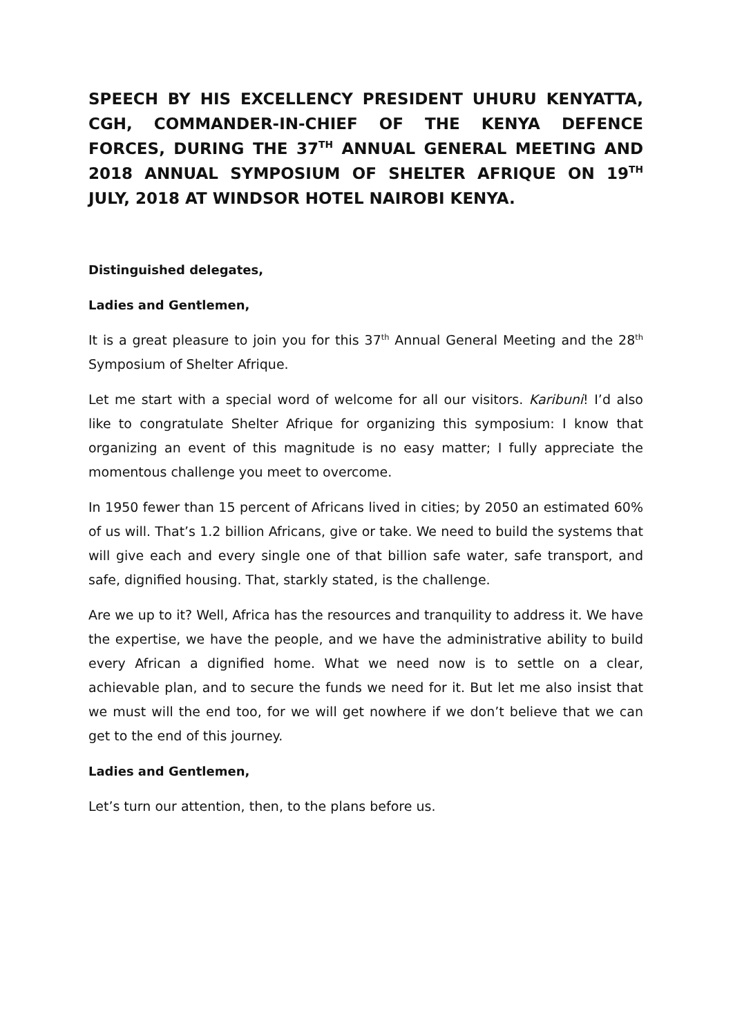SPEECH BY HIS EXCELLENCY PRESIDENT UHURU KENYATTA, CGH, COMMANDER-IN-CHIEF OF THE KENYA DEFENCE FORCES, DURING THE 37<sup>TH</sup> ANNUAL GENERAL MEETING AND 2018 ANNUAL SYMPOSIUM OF SHELTER AFRIQUE ON 19<sup>TH</sup> JULY, 2018 AT WINDSOR HOTEL NAIROBI KENYA.
Distinguished delegates,
Ladies and Gentlemen,
It is a great pleasure to join you for this 37<sup>th</sup> Annual General Meeting and the 28<sup>th</sup> Symposium of Shelter Afrique.
Let me start with a special word of welcome for all our visitors. Karibuni! I’d also like to congratulate Shelter Afrique for organizing this symposium: I know that organizing an event of this magnitude is no easy matter; I fully appreciate the momentous challenge you meet to overcome.
In 1950 fewer than 15 percent of Africans lived in cities; by 2050 an estimated 60% of us will. That’s 1.2 billion Africans, give or take. We need to build the systems that will give each and every single one of that billion safe water, safe transport, and safe, dignified housing. That, starkly stated, is the challenge.
Are we up to it? Well, Africa has the resources and tranquility to address it. We have the expertise, we have the people, and we have the administrative ability to build every African a dignified home. What we need now is to settle on a clear, achievable plan, and to secure the funds we need for it. But let me also insist that we must will the end too, for we will get nowhere if we don’t believe that we can get to the end of this journey.
Ladies and Gentlemen,
Let’s turn our attention, then, to the plans before us.